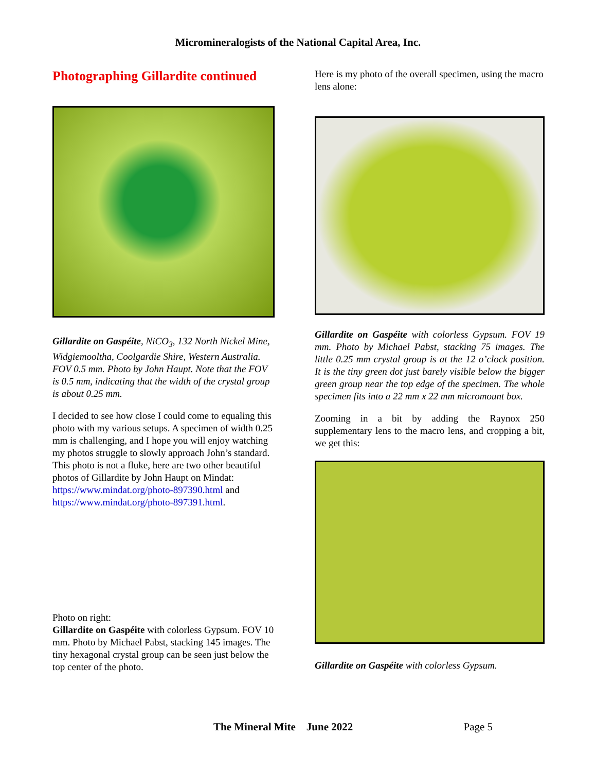Micromineralogists of the National Capital Area, Inc.
Photographing Gillardite continued
Gillardite on Gaspéite, NiCO<sub>3</sub>, 132 North Nickel Mine, Widgiemooltha, Coolgardie Shire, Western Australia. FOV 0.5 mm. Photo by John Haupt. Note that the FOV is 0.5 mm, indicating that the width of the crystal group is about 0.25 mm.
I decided to see how close I could come to equaling this photo with my various setups. A specimen of width 0.25 mm is challenging, and I hope you will enjoy watching my photos struggle to slowly approach John’s standard. This photo is not a fluke, here are two other beautiful photos of Gillardite by John Haupt on Mindat:
https://www.mindat.org/photo-897390.html and https://www.mindat.org/photo-897391.html.
Photo on right:
Gillardite on Gaspéite with colorless Gypsum. FOV 10 mm. Photo by Michael Pabst, stacking 145 images. The tiny hexagonal crystal group can be seen just below the top center of the photo.
Here is my photo of the overall specimen, using the macro lens alone:
Gillardite on Gaspéite with colorless Gypsum. FOV 19 mm. Photo by Michael Pabst, stacking 75 images. The little 0.25 mm crystal group is at the 12 o’clock position. It is the tiny green dot just barely visible below the bigger green group near the top edge of the specimen. The whole specimen fits into a 22 mm x 22 mm micromount box.
Zooming in a bit by adding the Raynox 250 supplementary lens to the macro lens, and cropping a bit, we get this:
Gillardite on Gaspéite with colorless Gypsum.
The Mineral Mite June 2022 Page 5